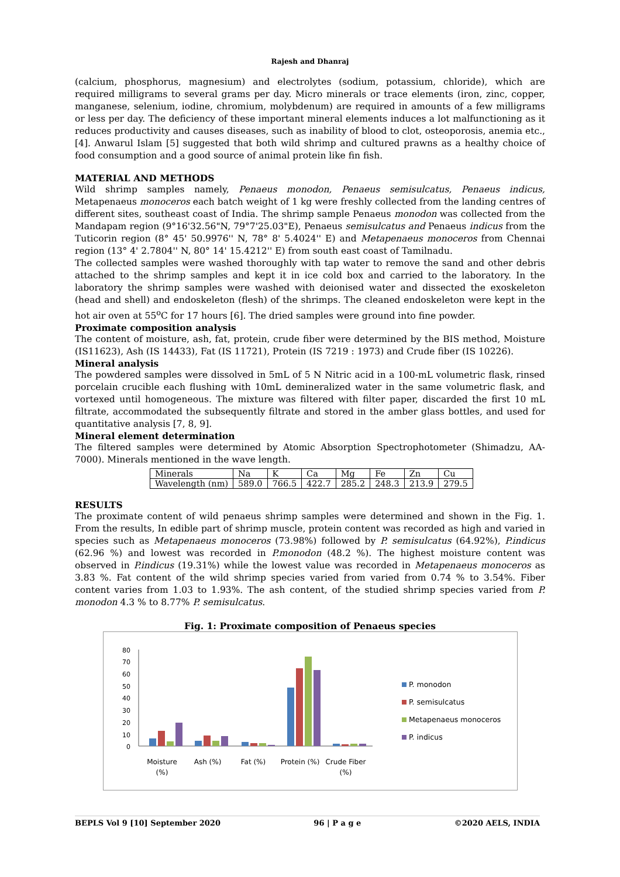Rajesh and Dhanraj
(calcium, phosphorus, magnesium) and electrolytes (sodium, potassium, chloride), which are required milligrams to several grams per day. Micro minerals or trace elements (iron, zinc, copper, manganese, selenium, iodine, chromium, molybdenum) are required in amounts of a few milligrams or less per day. The deficiency of these important mineral elements induces a lot malfunctioning as it reduces productivity and causes diseases, such as inability of blood to clot, osteoporosis, anemia etc., [4]. Anwarul Islam [5] suggested that both wild shrimp and cultured prawns as a healthy choice of food consumption and a good source of animal protein like fin fish.
MATERIAL AND METHODS
Wild shrimp samples namely, Penaeus monodon, Penaeus semisulcatus, Penaeus indicus, Metapenaeus monoceros each batch weight of 1 kg were freshly collected from the landing centres of different sites, southeast coast of India. The shrimp sample Penaeus monodon was collected from the Mandapam region (9°16'32.56"N, 79°7'25.03"E), Penaeus semisulcatus and Penaeus indicus from the Tuticorin region (8° 45' 50.9976'' N, 78° 8' 5.4024'' E) and Metapenaeus monoceros from Chennai region (13° 4' 2.7804'' N, 80° 14' 15.4212'' E) from south east coast of Tamilnadu.
The collected samples were washed thoroughly with tap water to remove the sand and other debris attached to the shrimp samples and kept it in ice cold box and carried to the laboratory. In the laboratory the shrimp samples were washed with deionised water and dissected the exoskeleton (head and shell) and endoskeleton (flesh) of the shrimps. The cleaned endoskeleton were kept in the hot air oven at 55<sup>o</sup>C for 17 hours [6]. The dried samples were ground into fine powder.
Proximate composition analysis
The content of moisture, ash, fat, protein, crude fiber were determined by the BIS method, Moisture (IS11623), Ash (IS 14433), Fat (IS 11721), Protein (IS 7219 : 1973) and Crude fiber (IS 10226).
Mineral analysis
The powdered samples were dissolved in 5mL of 5 N Nitric acid in a 100-mL volumetric flask, rinsed porcelain crucible each flushing with 10mL demineralized water in the same volumetric flask, and vortexed until homogeneous. The mixture was filtered with filter paper, discarded the first 10 mL filtrate, accommodated the subsequently filtrate and stored in the amber glass bottles, and used for quantitative analysis [7, 8, 9].
Mineral element determination
The filtered samples were determined by Atomic Absorption Spectrophotometer (Shimadzu, AA-7000). Minerals mentioned in the wave length.
| Minerals | Na | K | Ca | Mg | Fe | Zn | Cu |
| Wavelength (nm) | 589.0 | 766.5 | 422.7 | 285.2 | 248.3 | 213.9 | 279.5 |
RESULTS
The proximate content of wild penaeus shrimp samples were determined and shown in the Fig. 1. From the results, In edible part of shrimp muscle, protein content was recorded as high and varied in species such as Metapenaeus monoceros (73.98%) followed by P. semisulcatus (64.92%), P.indicus (62.96 %) and lowest was recorded in P.monodon (48.2 %). The highest moisture content was observed in P.indicus (19.31%) while the lowest value was recorded in Metapenaeus monoceros as 3.83 %. Fat content of the wild shrimp species varied from varied from 0.74 % to 3.54%. Fiber content varies from 1.03 to 1.93%. The ash content, of the studied shrimp species varied from P. monodon 4.3 % to 8.77% P. semisulcatus.
Fig. 1: Proximate composition of Penaeus species
0
10
20
30
40
50
60
70
80
P. monodon
P. semisulcatus
Metapenaeus monoceros
P. indicus
Moisture
(%)
Ash (%)
Fat (%)
Protein (%)
Crude Fiber
(%)
BEPLS Vol 9 [10] September 2020 96 | P a g e ©2020 AELS, INDIA